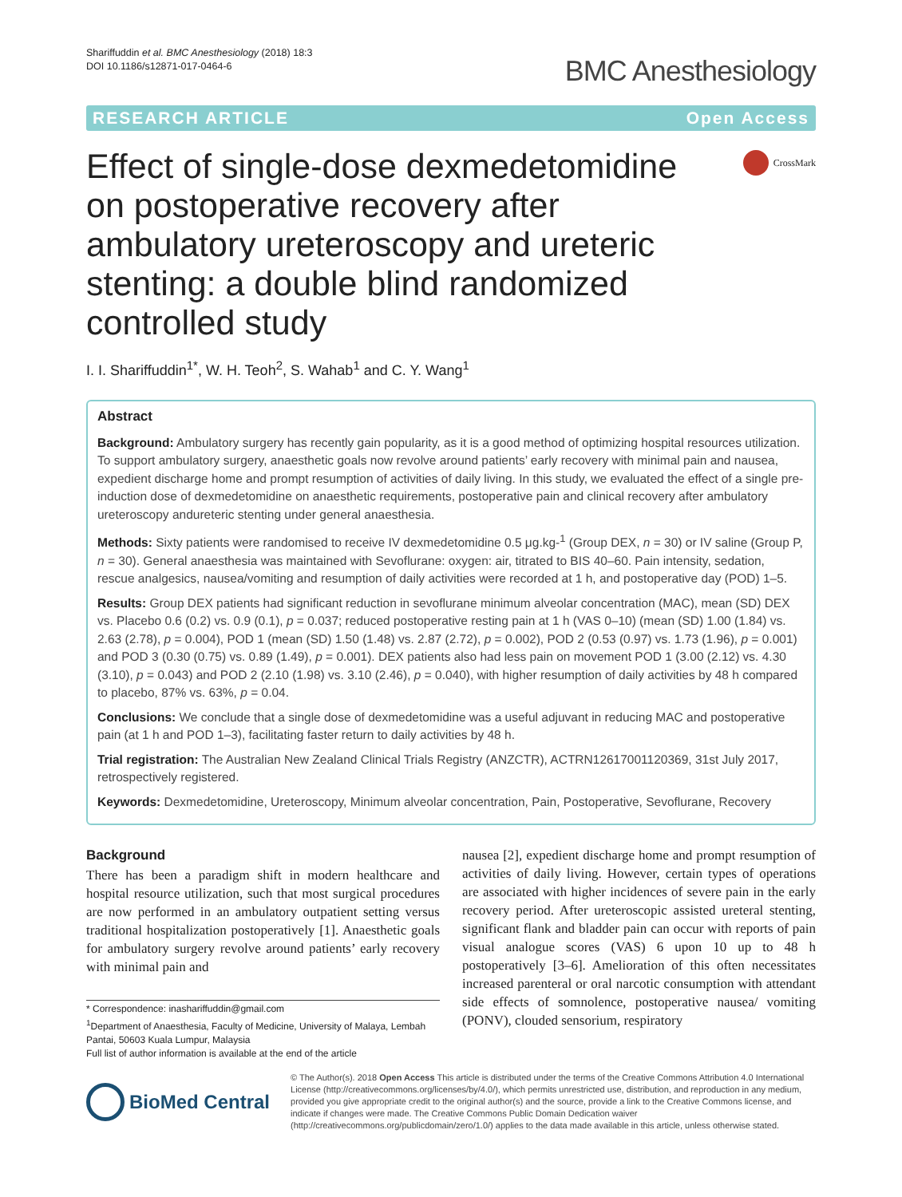Shariffuddin et al. BMC Anesthesiology (2018) 18:3
DOI 10.1186/s12871-017-0464-6
BMC Anesthesiology
RESEARCH ARTICLE Open Access
Effect of single-dose dexmedetomidine on postoperative recovery after ambulatory ureteroscopy and ureteric stenting: a double blind randomized controlled study
CrossMark
I. I. Shariffuddin<sup>1*</sup>, W. H. Teoh<sup>2</sup>, S. Wahab<sup>1</sup> and C. Y. Wang<sup>1</sup>
Abstract
Background: Ambulatory surgery has recently gain popularity, as it is a good method of optimizing hospital resources utilization. To support ambulatory surgery, anaesthetic goals now revolve around patients’ early recovery with minimal pain and nausea, expedient discharge home and prompt resumption of activities of daily living. In this study, we evaluated the effect of a single pre-induction dose of dexmedetomidine on anaesthetic requirements, postoperative pain and clinical recovery after ambulatory ureteroscopy andureteric stenting under general anaesthesia.
Methods: Sixty patients were randomised to receive IV dexmedetomidine 0.5 μg.kg-<sup>1</sup> (Group DEX, n = 30) or IV saline (Group P, n = 30). General anaesthesia was maintained with Sevoflurane: oxygen: air, titrated to BIS 40–60. Pain intensity, sedation, rescue analgesics, nausea/vomiting and resumption of daily activities were recorded at 1 h, and postoperative day (POD) 1–5.
Results: Group DEX patients had significant reduction in sevoflurane minimum alveolar concentration (MAC), mean (SD) DEX vs. Placebo 0.6 (0.2) vs. 0.9 (0.1), p = 0.037; reduced postoperative resting pain at 1 h (VAS 0–10) (mean (SD) 1.00 (1.84) vs. 2.63 (2.78), p = 0.004), POD 1 (mean (SD) 1.50 (1.48) vs. 2.87 (2.72), p = 0.002), POD 2 (0.53 (0.97) vs. 1.73 (1.96), p = 0.001) and POD 3 (0.30 (0.75) vs. 0.89 (1.49), p = 0.001). DEX patients also had less pain on movement POD 1 (3.00 (2.12) vs. 4.30 (3.10), p = 0.043) and POD 2 (2.10 (1.98) vs. 3.10 (2.46), p = 0.040), with higher resumption of daily activities by 48 h compared to placebo, 87% vs. 63%, p = 0.04.
Conclusions: We conclude that a single dose of dexmedetomidine was a useful adjuvant in reducing MAC and postoperative pain (at 1 h and POD 1–3), facilitating faster return to daily activities by 48 h.
Trial registration: The Australian New Zealand Clinical Trials Registry (ANZCTR), ACTRN12617001120369, 31st July 2017, retrospectively registered.
Keywords: Dexmedetomidine, Ureteroscopy, Minimum alveolar concentration, Pain, Postoperative, Sevoflurane, Recovery
Background
There has been a paradigm shift in modern healthcare and hospital resource utilization, such that most surgical procedures are now performed in an ambulatory outpatient setting versus traditional hospitalization postoperatively [1]. Anaesthetic goals for ambulatory surgery revolve around patients’ early recovery with minimal pain and
* Correspondence: inashariffuddin@gmail.com
<sup>1</sup> Department of Anaesthesia, Faculty of Medicine, University of Malaya, Lembah Pantai, 50603 Kuala Lumpur, Malaysia
Full list of author information is available at the end of the article
nausea [2], expedient discharge home and prompt resumption of activities of daily living. However, certain types of operations are associated with higher incidences of severe pain in the early recovery period. After ureteroscopic assisted ureteral stenting, significant flank and bladder pain can occur with reports of pain visual analogue scores (VAS) 6 upon 10 up to 48 h postoperatively [3–6]. Amelioration of this often necessitates increased parenteral or oral narcotic consumption with attendant side effects of somnolence, postoperative nausea/ vomiting (PONV), clouded sensorium, respiratory
BioMed Central
© The Author(s). 2018 Open Access This article is distributed under the terms of the Creative Commons Attribution 4.0 International License (http://creativecommons.org/licenses/by/4.0/), which permits unrestricted use, distribution, and reproduction in any medium, provided you give appropriate credit to the original author(s) and the source, provide a link to the Creative Commons license, and indicate if changes were made. The Creative Commons Public Domain Dedication waiver (http://creativecommons.org/publicdomain/zero/1.0/) applies to the data made available in this article, unless otherwise stated.